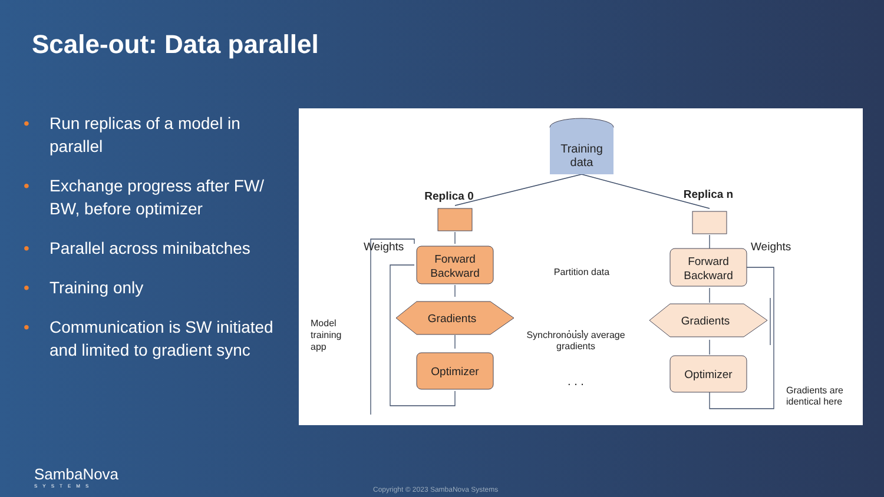Scale-out: Data parallel
• Run replicas of a model in parallel
• Exchange progress after FW/ BW, before optimizer
• Parallel across minibatches
• Training only
• Communication is SW initiated and limited to gradient sync
Training
data
Replica 0
Replica n
Partition data
Weights
Weights
Forward
Backward
Forward
Backward
Gradients
Gradients
Optimizer
Optimizer
. . .
. . .
Synchronously average
gradients
Model
training
app
Gradients are
identical here
SambaNova
SYSTEMS
Copyright © 2023 SambaNova Systems